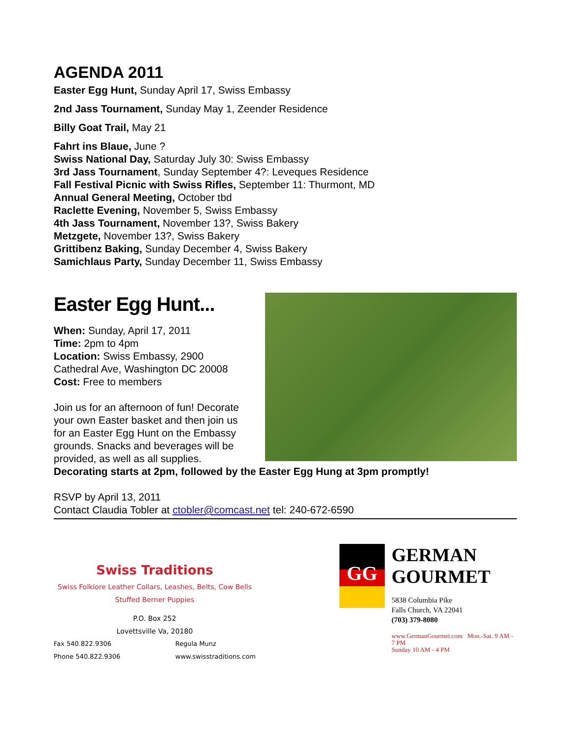AGENDA 2011
Easter Egg Hunt, Sunday April 17, Swiss Embassy
2nd Jass Tournament, Sunday May 1, Zeender Residence
Billy Goat Trail, May 21
Fahrt ins Blaue, June ?
Swiss National Day, Saturday July 30: Swiss Embassy
3rd Jass Tournament, Sunday September 4?: Leveques Residence
Fall Festival Picnic with Swiss Rifles, September 11: Thurmont, MD
Annual General Meeting, October tbd
Raclette Evening, November 5, Swiss Embassy
4th Jass Tournament, November 13?, Swiss Bakery
Metzgete, November 13?, Swiss Bakery
Grittibenz Baking, Sunday December 4, Swiss Bakery
Samichlaus Party, Sunday December 11, Swiss Embassy
Easter Egg Hunt...
When: Sunday, April 17, 2011
Time: 2pm to 4pm
Location: Swiss Embassy, 2900 Cathedral Ave, Washington DC 20008
Cost: Free to members
Join us for an afternoon of fun! Decorate your own Easter basket and then join us for an Easter Egg Hunt on the Embassy grounds. Snacks and beverages will be provided, as well as all supplies.
Decorating starts at 2pm, followed by the Easter Egg Hung at 3pm promptly!
RSVP by April 13, 2011
Contact Claudia Tobler at ctobler@comcast.net tel: 240-672-6590
Swiss Traditions
Swiss Folklore Leather Collars, Leashes, Belts, Cow Bells
Stuffed Berner Puppies
P.O. Box 252
Lovettsville Va, 20180
Fax 540.822.9306
Phone 540.822.9306 Regula Munz
www.swisstraditions.com
GG
GERMAN
GOURMET
5838 Columbia Pike
Falls Church, VA 22041
(703) 379-8080
www.GermanGourmet.com Mon.-Sat. 9 AM - 7 PM
Sunday 10 AM - 4 PM